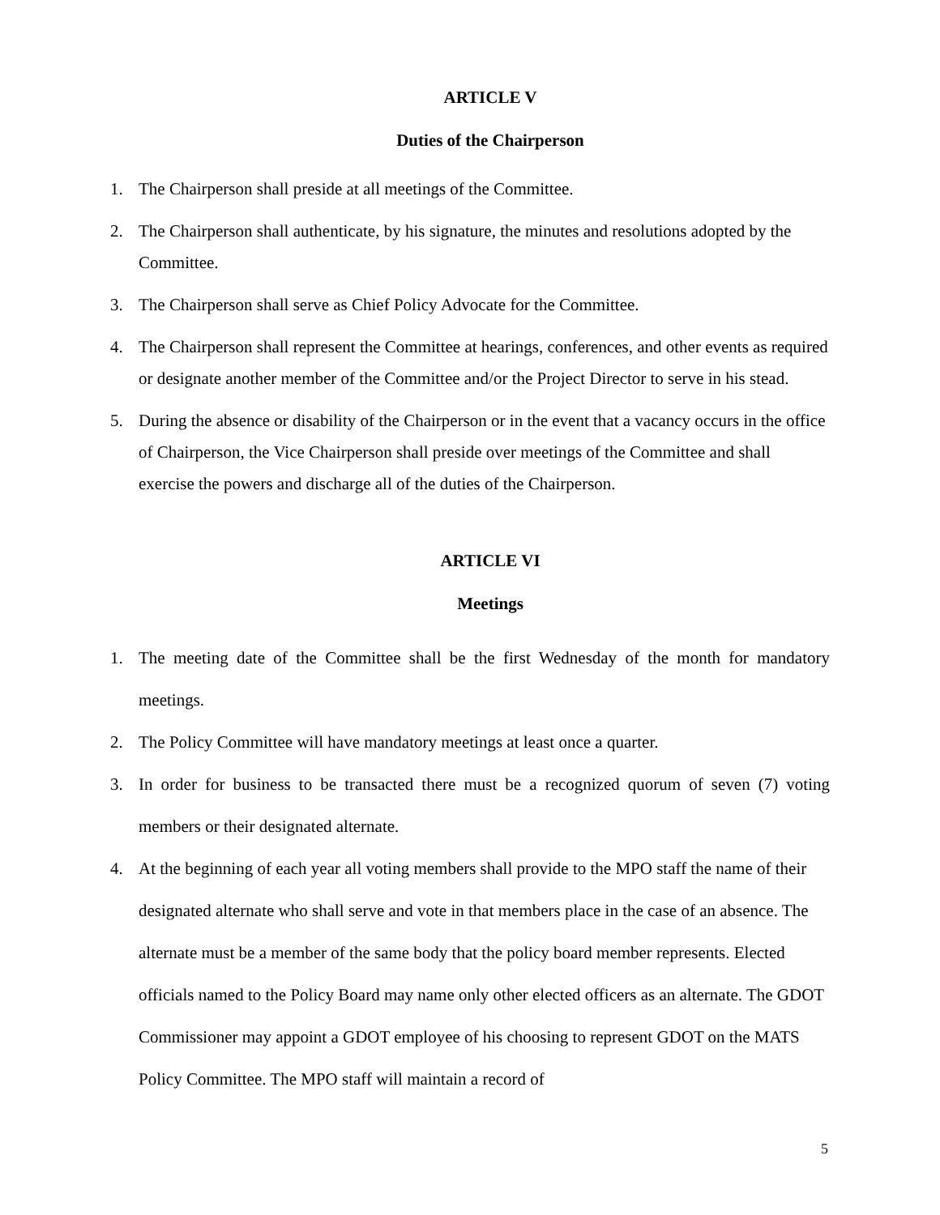ARTICLE V
Duties of the Chairperson
1. The Chairperson shall preside at all meetings of the Committee.
2. The Chairperson shall authenticate, by his signature, the minutes and resolutions adopted by the Committee.
3. The Chairperson shall serve as Chief Policy Advocate for the Committee.
4. The Chairperson shall represent the Committee at hearings, conferences, and other events as required or designate another member of the Committee and/or the Project Director to serve in his stead.
5. During the absence or disability of the Chairperson or in the event that a vacancy occurs in the office of Chairperson, the Vice Chairperson shall preside over meetings of the Committee and shall exercise the powers and discharge all of the duties of the Chairperson.
ARTICLE VI
Meetings
1. The meeting date of the Committee shall be the first Wednesday of the month for mandatory meetings.
2. The Policy Committee will have mandatory meetings at least once a quarter.
3. In order for business to be transacted there must be a recognized quorum of seven (7) voting members or their designated alternate.
4. At the beginning of each year all voting members shall provide to the MPO staff the name of their designated alternate who shall serve and vote in that members place in the case of an absence. The alternate must be a member of the same body that the policy board member represents. Elected officials named to the Policy Board may name only other elected officers as an alternate. The GDOT Commissioner may appoint a GDOT employee of his choosing to represent GDOT on the MATS Policy Committee. The MPO staff will maintain a record of
5